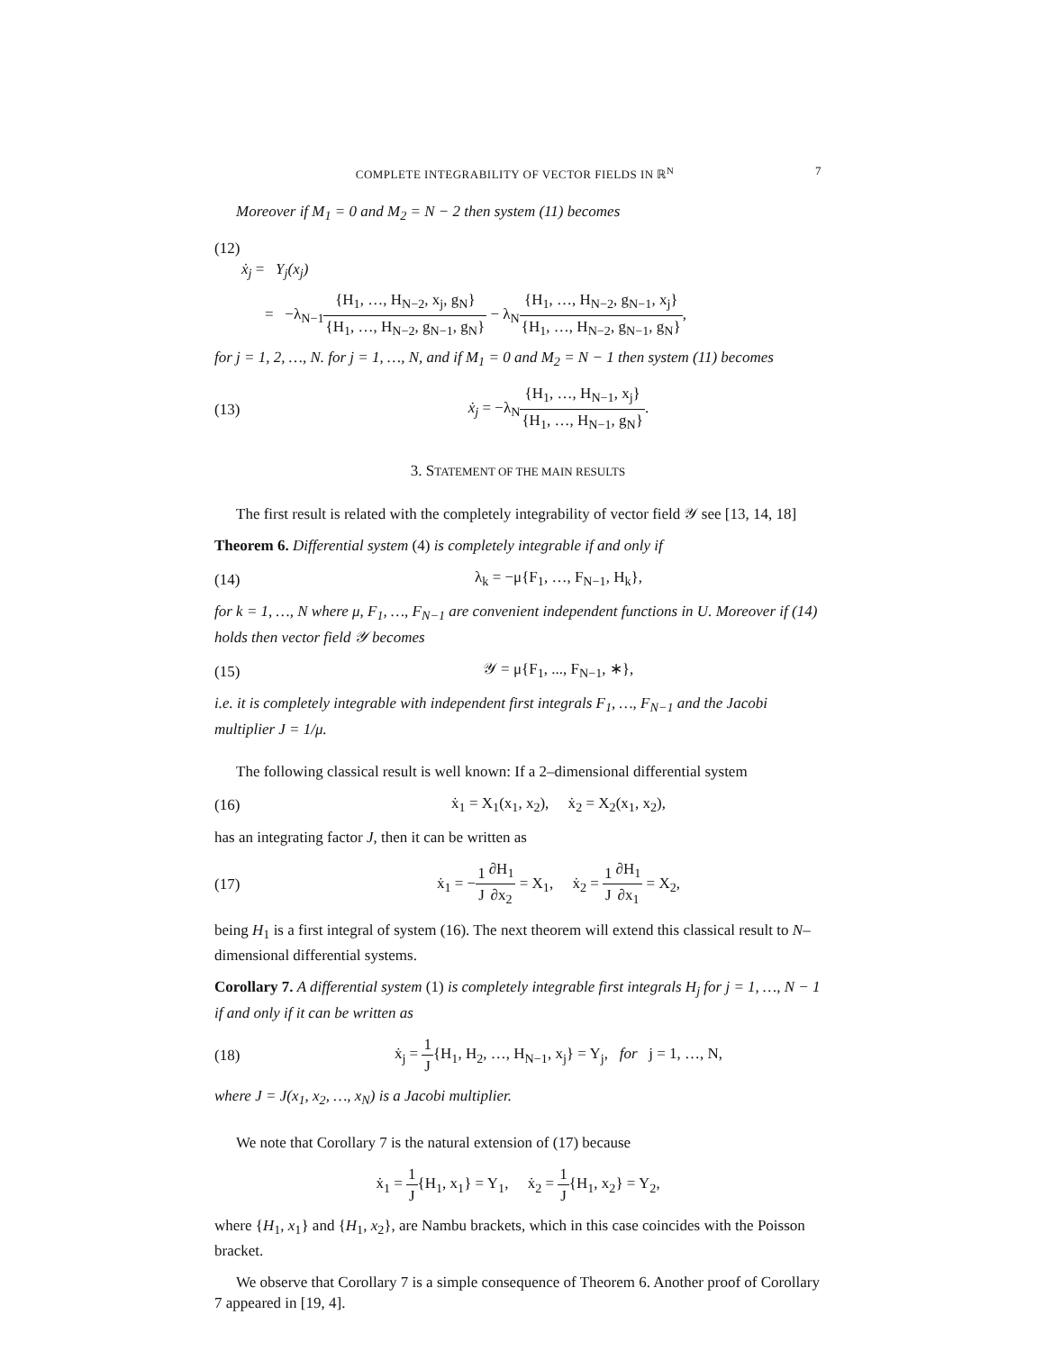COMPLETE INTEGRABILITY OF VECTOR FIELDS IN ℝ<sup>N</sup> 7
Moreover if M<sub>1</sub> = 0 and M<sub>2</sub> = N − 2 then system (11) becomes
(12)
ẋ<sub>j</sub> = Y<sub>j</sub>(x<sub>j</sub>)
= −λ<sub>N−1</sub>{H<sub>1</sub>, …, H<sub>N−2</sub>, x<sub>j</sub>, g<sub>N</sub>} {H<sub>1</sub>, …, H<sub>N−2</sub>, g<sub>N−1</sub>, g<sub>N</sub>} − λ<sub>N</sub>{H<sub>1</sub>, …, H<sub>N−2</sub>, g<sub>N−1</sub>, x<sub>j</sub>} {H<sub>1</sub>, …, H<sub>N−2</sub>, g<sub>N−1</sub>, g<sub>N</sub>},
for j = 1, 2, …, N. for j = 1, …, N, and if M<sub>1</sub> = 0 and M<sub>2</sub> = N − 1 then system (11) becomes
(13) ẋ<sub>j</sub> = −λ<sub>N</sub>{H<sub>1</sub>, …, H<sub>N−1</sub>, x<sub>j</sub>} {H<sub>1</sub>, …, H<sub>N−1</sub>, g<sub>N</sub>}.
3. STATEMENT OF THE MAIN RESULTS
The first result is related with the completely integrability of vector field 𝒴 see [13, 14, 18]
Theorem 6. Differential system (4) is completely integrable if and only if
(14) λ<sub>k</sub> = −μ{F<sub>1</sub>, …, F<sub>N−1</sub>, H<sub>k</sub>},
for k = 1, …, N where μ, F<sub>1</sub>, …, F<sub>N−1</sub> are convenient independent functions in U. Moreover if (14) holds then vector field 𝒴 becomes
(15) 𝒴 = μ{F<sub>1</sub>, ..., F<sub>N−1</sub>, ∗},
i.e. it is completely integrable with independent first integrals F<sub>1</sub>, …, F<sub>N−1</sub> and the Jacobi multiplier J = 1/μ.
The following classical result is well known: If a 2–dimensional differential system
(16) ẋ<sub>1</sub> = X<sub>1</sub>(x<sub>1</sub>, x<sub>2</sub>), ẋ<sub>2</sub> = X<sub>2</sub>(x<sub>1</sub>, x<sub>2</sub>),
has an integrating factor J, then it can be written as
(17) ẋ<sub>1</sub> = −1 J∂H<sub>1</sub> ∂x<sub>2</sub> = X<sub>1</sub>, ẋ<sub>2</sub> = 1 J∂H<sub>1</sub> ∂x<sub>1</sub> = X<sub>2</sub>,
being H<sub>1</sub> is a first integral of system (16). The next theorem will extend this classical result to N–dimensional differential systems.
Corollary 7. A differential system (1) is completely integrable first integrals H<sub>j</sub> for j = 1, …, N − 1 if and only if it can be written as
(18) ẋ<sub>j</sub> = 1 J{H<sub>1</sub>, H<sub>2</sub>, …, H<sub>N−1</sub>, x<sub>j</sub>} = Y<sub>j</sub>, for j = 1, …, N,
where J = J(x<sub>1</sub>, x<sub>2</sub>, …, x<sub>N</sub>) is a Jacobi multiplier.
We note that Corollary 7 is the natural extension of (17) because
ẋ<sub>1</sub> = 1 J{H<sub>1</sub>, x<sub>1</sub>} = Y<sub>1</sub>, ẋ<sub>2</sub> = 1 J{H<sub>1</sub>, x<sub>2</sub>} = Y<sub>2</sub>,
where {H<sub>1</sub>, x<sub>1</sub>} and {H<sub>1</sub>, x<sub>2</sub>}, are Nambu brackets, which in this case coincides with the Poisson bracket.
We observe that Corollary 7 is a simple consequence of Theorem 6. Another proof of Corollary 7 appeared in [19, 4].